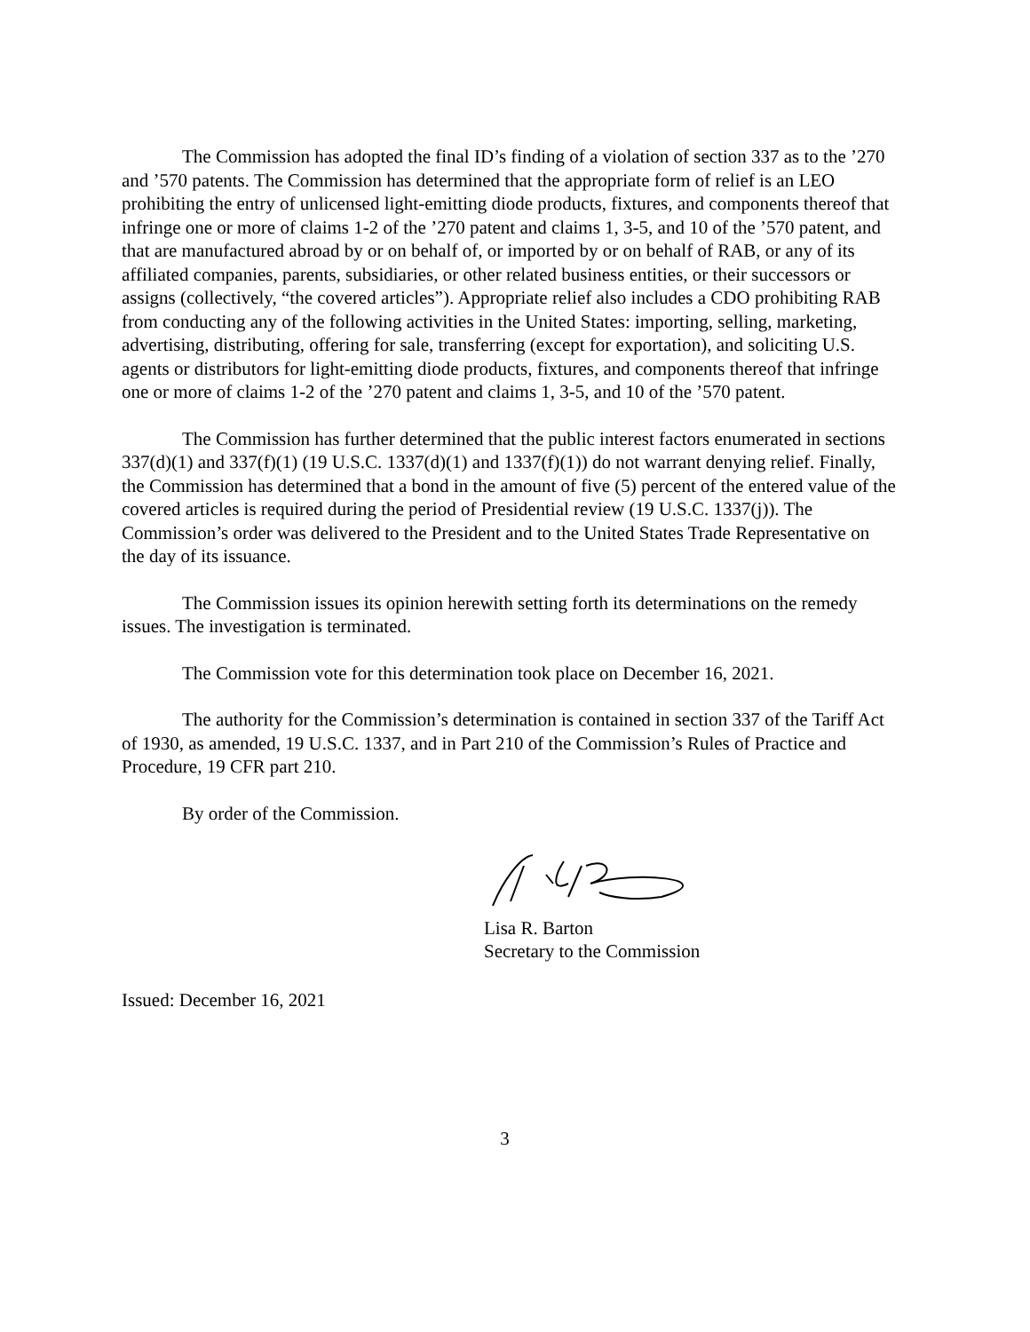The Commission has adopted the final ID’s finding of a violation of section 337 as to the ’270 and ’570 patents. The Commission has determined that the appropriate form of relief is an LEO prohibiting the entry of unlicensed light-emitting diode products, fixtures, and components thereof that infringe one or more of claims 1-2 of the ’270 patent and claims 1, 3-5, and 10 of the ’570 patent, and that are manufactured abroad by or on behalf of, or imported by or on behalf of RAB, or any of its affiliated companies, parents, subsidiaries, or other related business entities, or their successors or assigns (collectively, “the covered articles”). Appropriate relief also includes a CDO prohibiting RAB from conducting any of the following activities in the United States: importing, selling, marketing, advertising, distributing, offering for sale, transferring (except for exportation), and soliciting U.S. agents or distributors for light-emitting diode products, fixtures, and components thereof that infringe one or more of claims 1-2 of the ’270 patent and claims 1, 3-5, and 10 of the ’570 patent.
The Commission has further determined that the public interest factors enumerated in sections 337(d)(1) and 337(f)(1) (19 U.S.C. 1337(d)(1) and 1337(f)(1)) do not warrant denying relief. Finally, the Commission has determined that a bond in the amount of five (5) percent of the entered value of the covered articles is required during the period of Presidential review (19 U.S.C. 1337(j)). The Commission’s order was delivered to the President and to the United States Trade Representative on the day of its issuance.
The Commission issues its opinion herewith setting forth its determinations on the remedy issues. The investigation is terminated.
The Commission vote for this determination took place on December 16, 2021.
The authority for the Commission’s determination is contained in section 337 of the Tariff Act of 1930, as amended, 19 U.S.C. 1337, and in Part 210 of the Commission’s Rules of Practice and Procedure, 19 CFR part 210.
By order of the Commission.
Lisa R. Barton
Secretary to the Commission
Issued: December 16, 2021
3